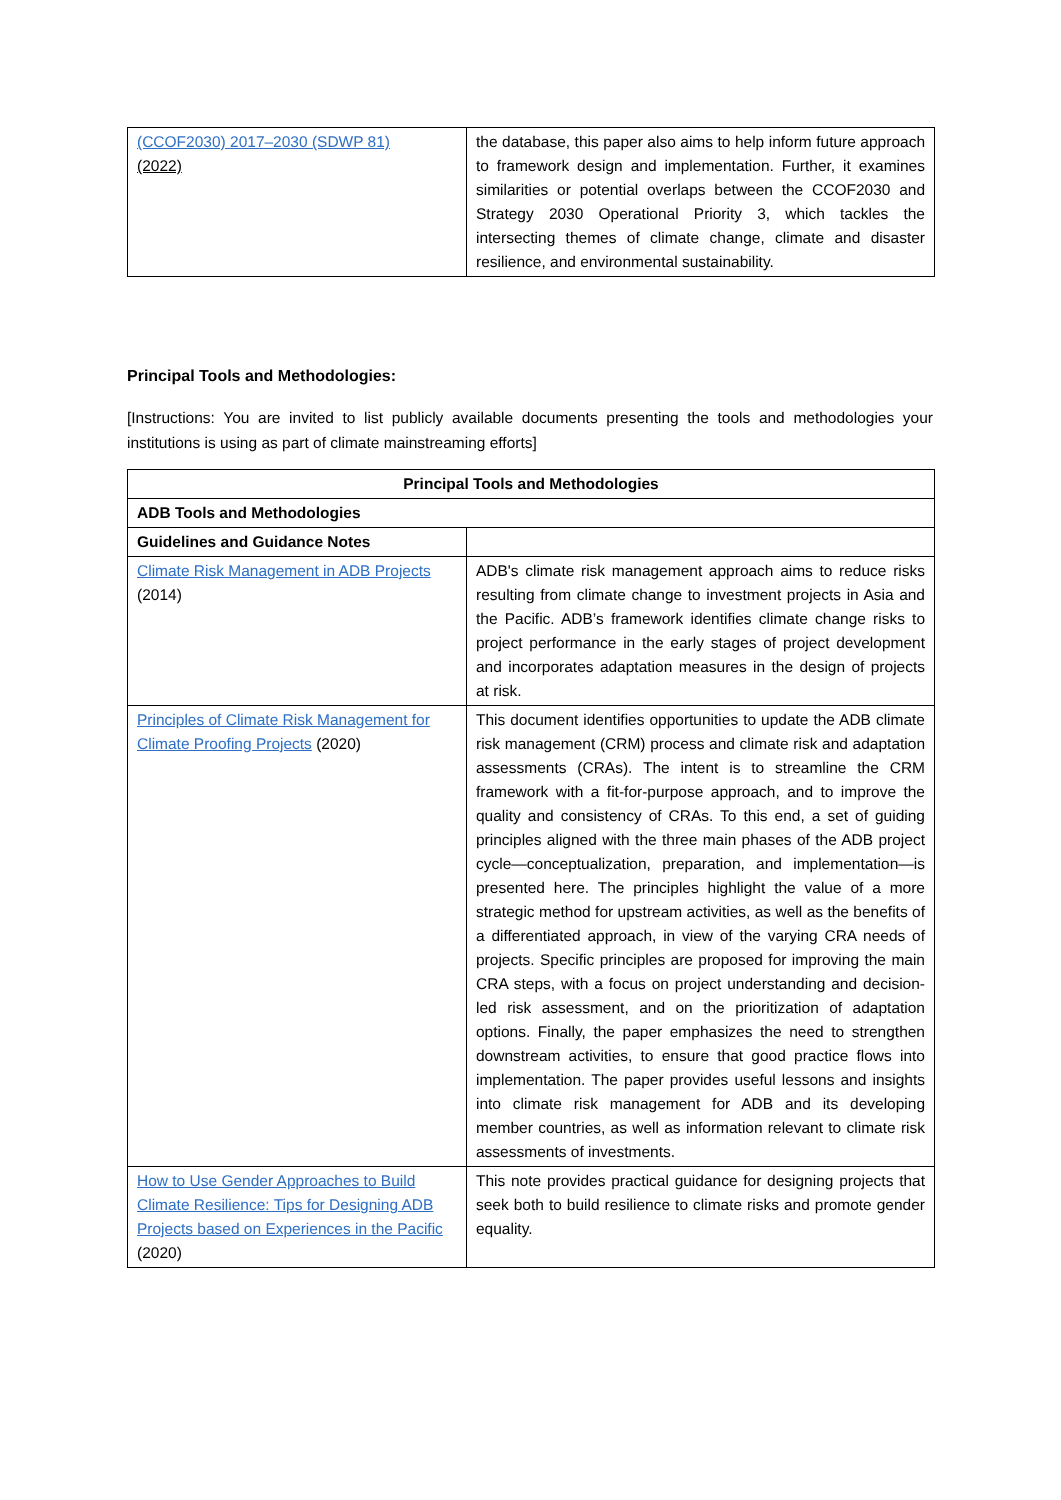| (CCOF2030) 2017–2030 (SDWP 81) (2022) | the database, this paper also aims to help inform future approach to framework design and implementation. Further, it examines similarities or potential overlaps between the CCOF2030 and Strategy 2030 Operational Priority 3, which tackles the intersecting themes of climate change, climate and disaster resilience, and environmental sustainability. |
Principal Tools and Methodologies:
[Instructions: You are invited to list publicly available documents presenting the tools and methodologies your institutions is using as part of climate mainstreaming efforts]
| Principal Tools and Methodologies | |
| --- | --- |
| ADB Tools and Methodologies | |
| Guidelines and Guidance Notes | |
| Climate Risk Management in ADB Projects (2014) | ADB's climate risk management approach aims to reduce risks resulting from climate change to investment projects in Asia and the Pacific. ADB’s framework identifies climate change risks to project performance in the early stages of project development and incorporates adaptation measures in the design of projects at risk. |
| Principles of Climate Risk Management for Climate Proofing Projects (2020) | This document identifies opportunities to update the ADB climate risk management (CRM) process and climate risk and adaptation assessments (CRAs). The intent is to streamline the CRM framework with a fit-for-purpose approach, and to improve the quality and consistency of CRAs. To this end, a set of guiding principles aligned with the three main phases of the ADB project cycle—conceptualization, preparation, and implementation—is presented here. The principles highlight the value of a more strategic method for upstream activities, as well as the benefits of a differentiated approach, in view of the varying CRA needs of projects. Specific principles are proposed for improving the main CRA steps, with a focus on project understanding and decision-led risk assessment, and on the prioritization of adaptation options. Finally, the paper emphasizes the need to strengthen downstream activities, to ensure that good practice flows into implementation. The paper provides useful lessons and insights into climate risk management for ADB and its developing member countries, as well as information relevant to climate risk assessments of investments. |
| How to Use Gender Approaches to Build Climate Resilience: Tips for Designing ADB Projects based on Experiences in the Pacific (2020) | This note provides practical guidance for designing projects that seek both to build resilience to climate risks and promote gender equality. |